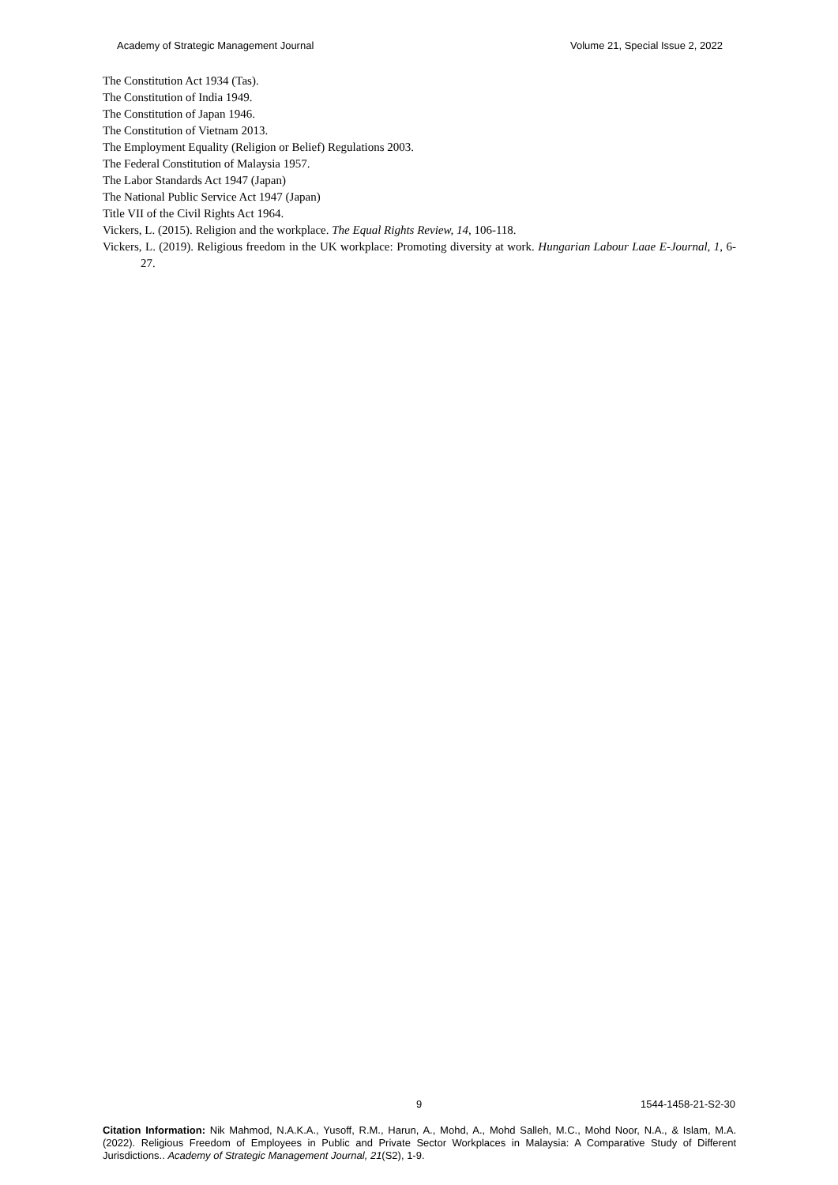Academy of Strategic Management Journal Volume 21, Special Issue 2, 2022
The Constitution Act 1934 (Tas).
The Constitution of India 1949.
The Constitution of Japan 1946.
The Constitution of Vietnam 2013.
The Employment Equality (Religion or Belief) Regulations 2003.
The Federal Constitution of Malaysia 1957.
The Labor Standards Act 1947 (Japan)
The National Public Service Act 1947 (Japan)
Title VII of the Civil Rights Act 1964.
Vickers, L. (2015). Religion and the workplace. The Equal Rights Review, 14, 106-118.
Vickers, L. (2019). Religious freedom in the UK workplace: Promoting diversity at work. Hungarian Labour Laae E-Journal, 1, 6-27.
9 1544-1458-21-S2-30
Citation Information: Nik Mahmod, N.A.K.A., Yusoff, R.M., Harun, A., Mohd, A., Mohd Salleh, M.C., Mohd Noor, N.A., & Islam, M.A. (2022). Religious Freedom of Employees in Public and Private Sector Workplaces in Malaysia: A Comparative Study of Different Jurisdictions.. Academy of Strategic Management Journal, 21(S2), 1-9.